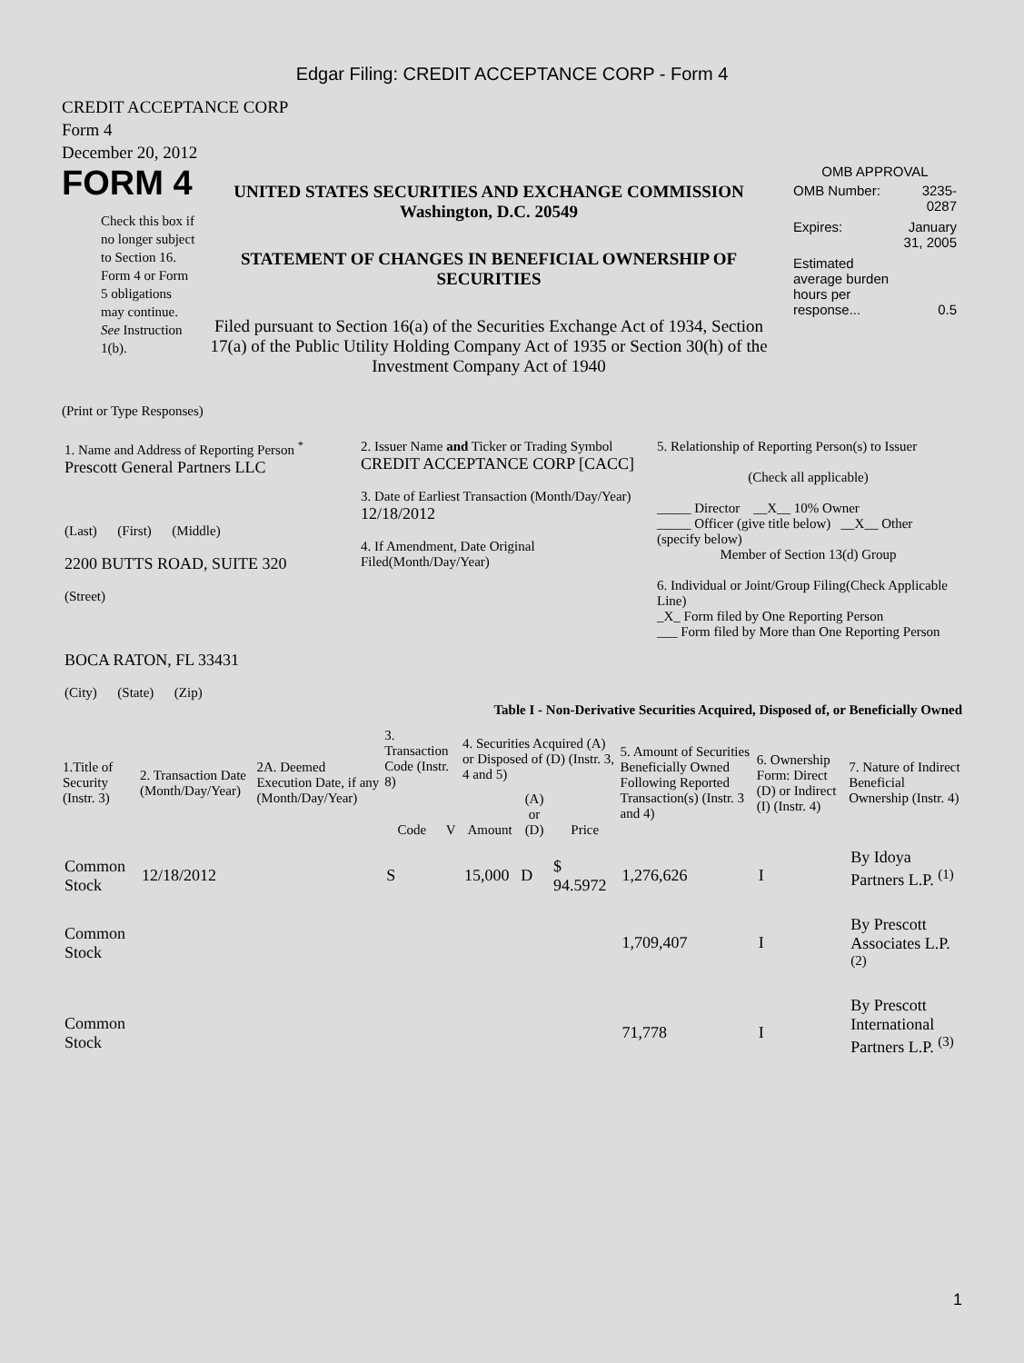Edgar Filing: CREDIT ACCEPTANCE CORP - Form 4
CREDIT ACCEPTANCE CORP
Form 4
December 20, 2012
FORM 4
Check this box if no longer subject to Section 16. Form 4 or Form 5 obligations may continue. See Instruction 1(b).
UNITED STATES SECURITIES AND EXCHANGE COMMISSION
Washington, D.C. 20549
STATEMENT OF CHANGES IN BENEFICIAL OWNERSHIP OF SECURITIES
Filed pursuant to Section 16(a) of the Securities Exchange Act of 1934, Section 17(a) of the Public Utility Holding Company Act of 1935 or Section 30(h) of the Investment Company Act of 1940
OMB APPROVAL
| OMB Number: | 3235-0287 |
| Expires: | January 31, 2005 |
| Estimated average burden hours per response... | 0.5 |
(Print or Type Responses)
| 1. Name and Address of Reporting Person <sup>*</sup> Prescott General Partners LLC (Last) (First) (Middle) 2200 BUTTS ROAD, SUITE 320 (Street) BOCA RATON, FL 33431 (City) (State) (Zip) | 2. Issuer Name and Ticker or Trading Symbol CREDIT ACCEPTANCE CORP [CACC] 3. Date of Earliest Transaction (Month/Day/Year) 12/18/2012 4. If Amendment, Date Original Filed(Month/Day/Year) | 5. Relationship of Reporting Person(s) to Issuer (Check all applicable) _____ Director __X__ 10% Owner _____ Officer (give title below) __X__ Other (specify below) Member of Section 13(d) Group 6. Individual or Joint/Group Filing(Check Applicable Line) _X_ Form filed by One Reporting Person ___ Form filed by More than One Reporting Person |
Table I - Non-Derivative Securities Acquired, Disposed of, or Beneficially Owned
| 1.Title of Security (Instr. 3) | 2. Transaction Date (Month/Day/Year) | 2A. Deemed Execution Date, if any (Month/Day/Year) | 3. Transaction Code (Instr. 8) | | 4. Securities Acquired (A) or Disposed of (D) (Instr. 3, 4 and 5) | | | 5. Amount of Securities Beneficially Owned Following Reported Transaction(s) (Instr. 3 and 4) | 6. Ownership Form: Direct (D) or Indirect (I) (Instr. 4) | 7. Nature of Indirect Beneficial Ownership (Instr. 4) |
| --- | --- | --- | --- | --- | --- | --- | --- | --- | --- | --- |
| | | | Code | V | Amount | (A) or (D) | Price | | | |
| Common Stock | 12/18/2012 | | S | | 15,000 | D | $ 94.5972 | 1,276,626 | I | By Idoya Partners L.P. <sup>(1)</sup> |
| Common Stock | | | | | | | | 1,709,407 | I | By Prescott Associates L.P. <sup>(2)</sup> |
| Common Stock | | | | | | | | 71,778 | I | By Prescott International Partners L.P. <sup>(3)</sup> |
1